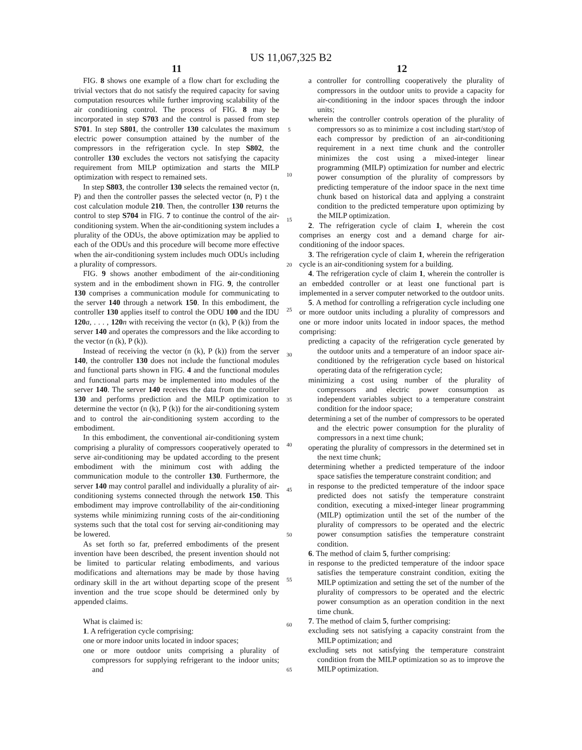US 11,067,325 B2
11
FIG. 8 shows one example of a flow chart for excluding the trivial vectors that do not satisfy the required capacity for saving computation resources while further improving scalability of the air conditioning control. The process of FIG. 8 may be incorporated in step S703 and the control is passed from step S701. In step S801, the controller 130 calculates the maximum electric power consumption attained by the number of the compressors in the refrigeration cycle. In step S802, the controller 130 excludes the vectors not satisfying the capacity requirement from MILP optimization and starts the MILP optimization with respect to remained sets.
In step S803, the controller 130 selects the remained vector (n, P) and then the controller passes the selected vector (n, P) t the cost calculation module 210. Then, the controller 130 returns the control to step S704 in FIG. 7 to continue the control of the air-conditioning system. When the air-conditioning system includes a plurality of the ODUs, the above optimization may be applied to each of the ODUs and this procedure will become more effective when the air-conditioning system includes much ODUs including a plurality of compressors.
FIG. 9 shows another embodiment of the air-conditioning system and in the embodiment shown in FIG. 9, the controller 130 comprises a communication module for communicating to the server 140 through a network 150. In this embodiment, the controller 130 applies itself to control the ODU 100 and the IDU 120 a, . . . , 120 n with receiving the vector (n (k), P (k)) from the server 140 and operates the compressors and the like according to the vector (n (k), P (k)).
Instead of receiving the vector (n (k), P (k)) from the server 140, the controller 130 does not include the functional modules and functional parts shown in FIG. 4 and the functional modules and functional parts may be implemented into modules of the server 140. The server 140 receives the data from the controller 130 and performs prediction and the MILP optimization to determine the vector (n (k), P (k)) for the air-conditioning system and to control the air-conditioning system according to the embodiment.
In this embodiment, the conventional air-conditioning system comprising a plurality of compressors cooperatively operated to serve air-conditioning may be updated according to the present embodiment with the minimum cost with adding the communication module to the controller 130. Furthermore, the server 140 may control parallel and individually a plurality of air-conditioning systems connected through the network 150. This embodiment may improve controllability of the air-conditioning systems while minimizing running costs of the air-conditioning systems such that the total cost for serving air-conditioning may be lowered.
As set forth so far, preferred embodiments of the present invention have been described, the present invention should not be limited to particular relating embodiments, and various modifications and alternations may be made by those having ordinary skill in the art without departing scope of the present invention and the true scope should be determined only by appended claims.
What is claimed is:
1. A refrigeration cycle comprising:
one or more indoor units located in indoor spaces;
one or more outdoor units comprising a plurality of compressors for supplying refrigerant to the indoor units; and
5
10
15
20
25
30
35
40
45
50
55
60
65
12
a controller for controlling cooperatively the plurality of compressors in the outdoor units to provide a capacity for air-conditioning in the indoor spaces through the indoor units;
wherein the controller controls operation of the plurality of compressors so as to minimize a cost including start/stop of each compressor by prediction of an air-conditioning requirement in a next time chunk and the controller minimizes the cost using a mixed-integer linear programming (MILP) optimization for number and electric power consumption of the plurality of compressors by predicting temperature of the indoor space in the next time chunk based on historical data and applying a constraint condition to the predicted temperature upon optimizing by the MILP optimization.
2. The refrigeration cycle of claim 1, wherein the cost comprises an energy cost and a demand charge for air-conditioning of the indoor spaces.
3. The refrigeration cycle of claim 1, wherein the refrigeration cycle is an air-conditioning system for a building.
4. The refrigeration cycle of claim 1, wherein the controller is an embedded controller or at least one functional part is implemented in a server computer networked to the outdoor units.
5. A method for controlling a refrigeration cycle including one or more outdoor units including a plurality of compressors and one or more indoor units located in indoor spaces, the method comprising:
predicting a capacity of the refrigeration cycle generated by the outdoor units and a temperature of an indoor space air-conditioned by the refrigeration cycle based on historical operating data of the refrigeration cycle;
minimizing a cost using number of the plurality of compressors and electric power consumption as independent variables subject to a temperature constraint condition for the indoor space;
determining a set of the number of compressors to be operated and the electric power consumption for the plurality of compressors in a next time chunk;
operating the plurality of compressors in the determined set in the next time chunk;
determining whether a predicted temperature of the indoor space satisfies the temperature constraint condition; and
in response to the predicted temperature of the indoor space predicted does not satisfy the temperature constraint condition, executing a mixed-integer linear programming (MILP) optimization until the set of the number of the plurality of compressors to be operated and the electric power consumption satisfies the temperature constraint condition.
6. The method of claim 5, further comprising:
in response to the predicted temperature of the indoor space satisfies the temperature constraint condition, exiting the MILP optimization and setting the set of the number of the plurality of compressors to be operated and the electric power consumption as an operation condition in the next time chunk.
7. The method of claim 5, further comprising:
excluding sets not satisfying a capacity constraint from the MILP optimization; and
excluding sets not satisfying the temperature constraint condition from the MILP optimization so as to improve the MILP optimization.